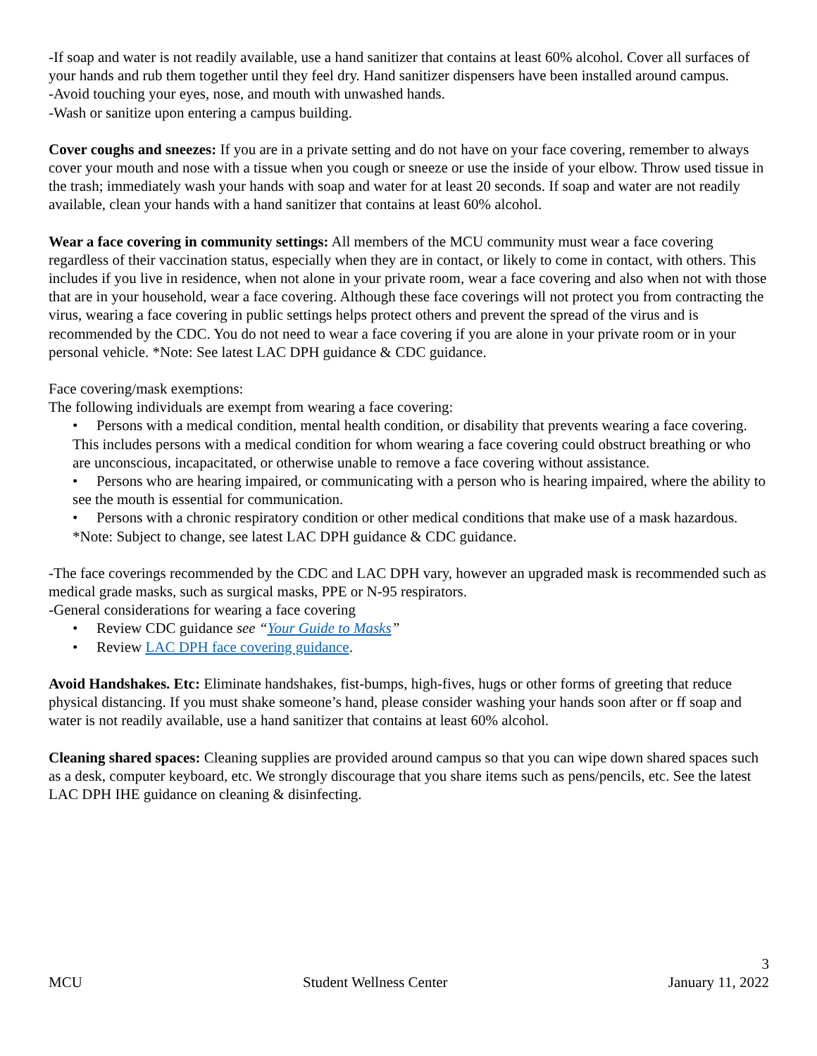-If soap and water is not readily available, use a hand sanitizer that contains at least 60% alcohol. Cover all surfaces of your hands and rub them together until they feel dry. Hand sanitizer dispensers have been installed around campus.
-Avoid touching your eyes, nose, and mouth with unwashed hands.
-Wash or sanitize upon entering a campus building.
Cover coughs and sneezes: If you are in a private setting and do not have on your face covering, remember to always cover your mouth and nose with a tissue when you cough or sneeze or use the inside of your elbow. Throw used tissue in the trash; immediately wash your hands with soap and water for at least 20 seconds. If soap and water are not readily available, clean your hands with a hand sanitizer that contains at least 60% alcohol.
Wear a face covering in community settings: All members of the MCU community must wear a face covering regardless of their vaccination status, especially when they are in contact, or likely to come in contact, with others. This includes if you live in residence, when not alone in your private room, wear a face covering and also when not with those that are in your household, wear a face covering. Although these face coverings will not protect you from contracting the virus, wearing a face covering in public settings helps protect others and prevent the spread of the virus and is recommended by the CDC. You do not need to wear a face covering if you are alone in your private room or in your personal vehicle. *Note: See latest LAC DPH guidance & CDC guidance.
Face covering/mask exemptions:
The following individuals are exempt from wearing a face covering:
• Persons with a medical condition, mental health condition, or disability that prevents wearing a face covering. This includes persons with a medical condition for whom wearing a face covering could obstruct breathing or who are unconscious, incapacitated, or otherwise unable to remove a face covering without assistance.
• Persons who are hearing impaired, or communicating with a person who is hearing impaired, where the ability to see the mouth is essential for communication.
• Persons with a chronic respiratory condition or other medical conditions that make use of a mask hazardous.
*Note: Subject to change, see latest LAC DPH guidance & CDC guidance.
-The face coverings recommended by the CDC and LAC DPH vary, however an upgraded mask is recommended such as medical grade masks, such as surgical masks, PPE or N-95 respirators.
-General considerations for wearing a face covering
• Review CDC guidance see “Your Guide to Masks”
• Review LAC DPH face covering guidance.
Avoid Handshakes. Etc: Eliminate handshakes, fist-bumps, high-fives, hugs or other forms of greeting that reduce physical distancing. If you must shake someone’s hand, please consider washing your hands soon after or ff soap and water is not readily available, use a hand sanitizer that contains at least 60% alcohol.
Cleaning shared spaces: Cleaning supplies are provided around campus so that you can wipe down shared spaces such as a desk, computer keyboard, etc. We strongly discourage that you share items such as pens/pencils, etc. See the latest LAC DPH IHE guidance on cleaning & disinfecting.
3
MCU Student Wellness Center January 11, 2022